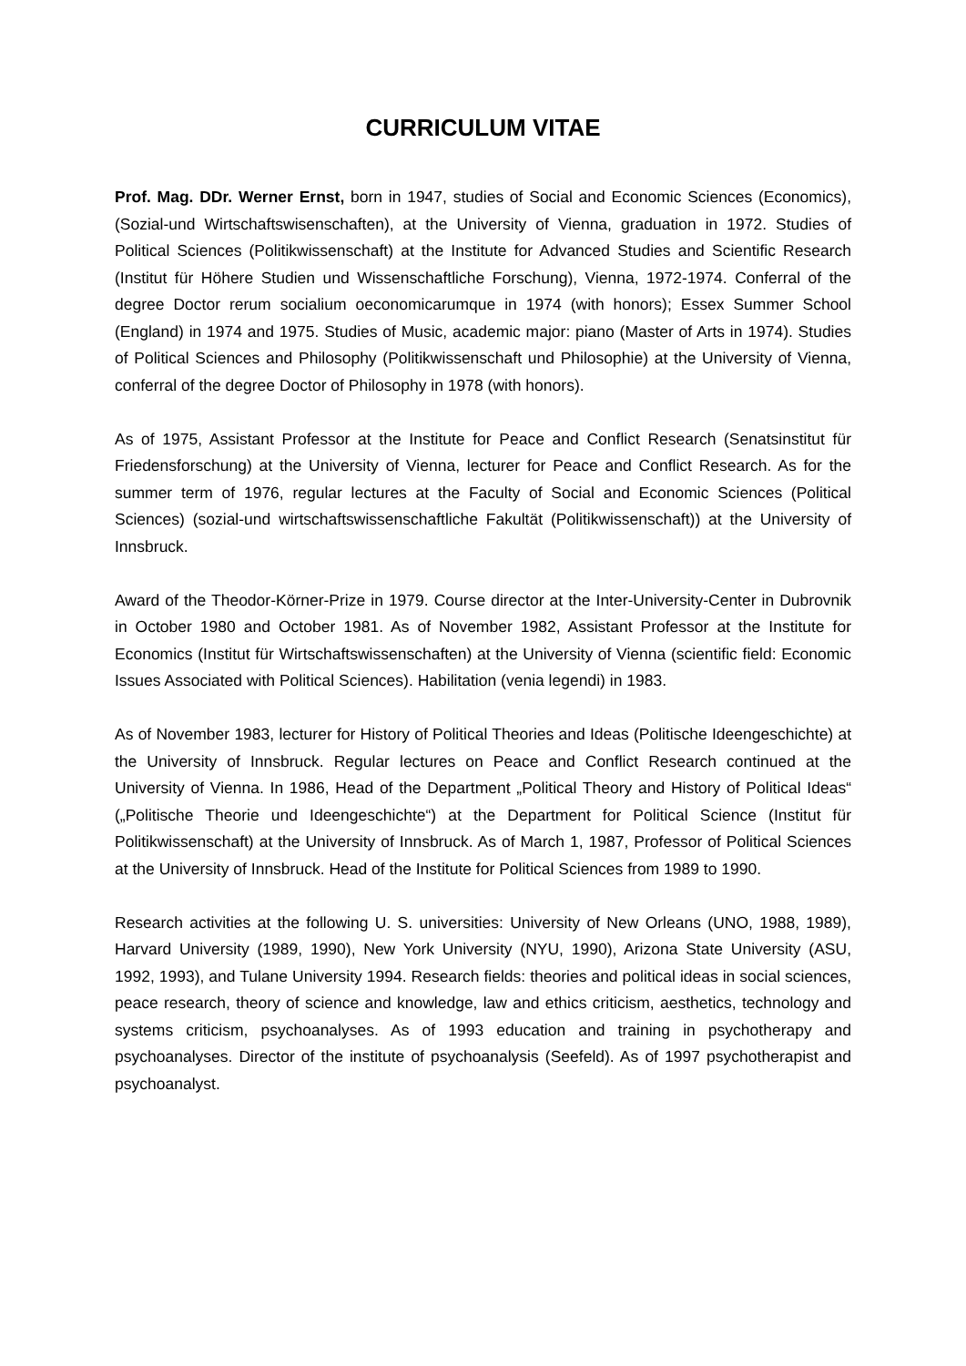CURRICULUM VITAE
Prof. Mag. DDr. Werner Ernst, born in 1947, studies of Social and Economic Sciences (Economics), (Sozial-und Wirtschaftswisenschaften), at the University of Vienna, graduation in 1972. Studies of Political Sciences (Politikwissenschaft) at the Institute for Advanced Studies and Scientific Research (Institut für Höhere Studien und Wissenschaftliche Forschung), Vienna, 1972-1974. Conferral of the degree Doctor rerum socialium oeconomicarumque in 1974 (with honors); Essex Summer School (England) in 1974 and 1975. Studies of Music, academic major: piano (Master of Arts in 1974). Studies of Political Sciences and Philosophy (Politikwissenschaft und Philosophie) at the University of Vienna, conferral of the degree Doctor of Philosophy in 1978 (with honors).
As of 1975, Assistant Professor at the Institute for Peace and Conflict Research (Senatsinstitut für Friedensforschung) at the University of Vienna, lecturer for Peace and Conflict Research. As for the summer term of 1976, regular lectures at the Faculty of Social and Economic Sciences (Political Sciences) (sozial-und wirtschaftswissenschaftliche Fakultät (Politikwissenschaft)) at the University of Innsbruck.
Award of the Theodor-Körner-Prize in 1979. Course director at the Inter-University-Center in Dubrovnik in October 1980 and October 1981. As of November 1982, Assistant Professor at the Institute for Economics (Institut für Wirtschaftswissenschaften) at the University of Vienna (scientific field: Economic Issues Associated with Political Sciences). Habilitation (venia legendi) in 1983.
As of November 1983, lecturer for History of Political Theories and Ideas (Politische Ideengeschichte) at the University of Innsbruck. Regular lectures on Peace and Conflict Research continued at the University of Vienna. In 1986, Head of the Department „Political Theory and History of Political Ideas“ („Politische Theorie und Ideengeschichte“) at the Department for Political Science (Institut für Politikwissenschaft) at the University of Innsbruck. As of March 1, 1987, Professor of Political Sciences at the University of Innsbruck. Head of the Institute for Political Sciences from 1989 to 1990.
Research activities at the following U. S. universities: University of New Orleans (UNO, 1988, 1989), Harvard University (1989, 1990), New York University (NYU, 1990), Arizona State University (ASU, 1992, 1993), and Tulane University 1994. Research fields: theories and political ideas in social sciences, peace research, theory of science and knowledge, law and ethics criticism, aesthetics, technology and systems criticism, psychoanalyses. As of 1993 education and training in psychotherapy and psychoanalyses. Director of the institute of psychoanalysis (Seefeld). As of 1997 psychotherapist and psychoanalyst.